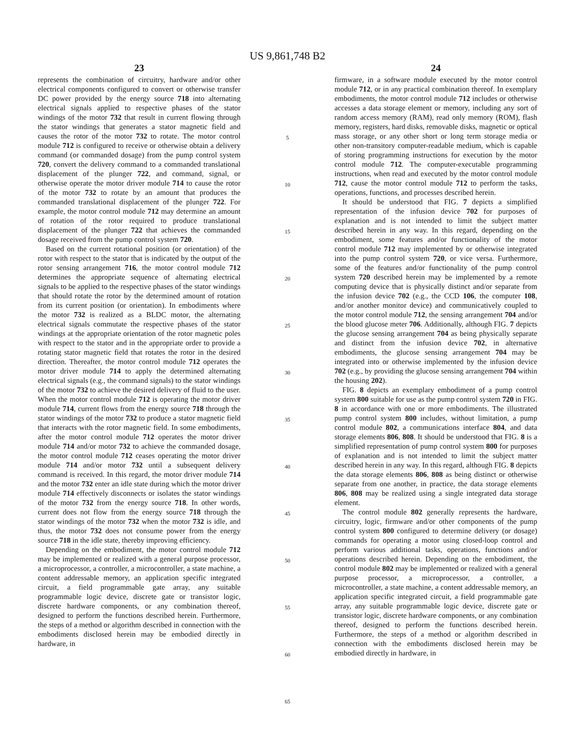US 9,861,748 B2
23
represents the combination of circuitry, hardware and/or other electrical components configured to convert or otherwise transfer DC power provided by the energy source 718 into alternating electrical signals applied to respective phases of the stator windings of the motor 732 that result in current flowing through the stator windings that generates a stator magnetic field and causes the rotor of the motor 732 to rotate. The motor control module 712 is configured to receive or otherwise obtain a delivery command (or commanded dosage) from the pump control system 720, convert the delivery command to a commanded translational displacement of the plunger 722, and command, signal, or otherwise operate the motor driver module 714 to cause the rotor of the motor 732 to rotate by an amount that produces the commanded translational displacement of the plunger 722. For example, the motor control module 712 may determine an amount of rotation of the rotor required to produce translational displacement of the plunger 722 that achieves the commanded dosage received from the pump control system 720.
Based on the current rotational position (or orientation) of the rotor with respect to the stator that is indicated by the output of the rotor sensing arrangement 716, the motor control module 712 determines the appropriate sequence of alternating electrical signals to be applied to the respective phases of the stator windings that should rotate the rotor by the determined amount of rotation from its current position (or orientation). In embodiments where the motor 732 is realized as a BLDC motor, the alternating electrical signals commutate the respective phases of the stator windings at the appropriate orientation of the rotor magnetic poles with respect to the stator and in the appropriate order to provide a rotating stator magnetic field that rotates the rotor in the desired direction. Thereafter, the motor control module 712 operates the motor driver module 714 to apply the determined alternating electrical signals (e.g., the command signals) to the stator windings of the motor 732 to achieve the desired delivery of fluid to the user. When the motor control module 712 is operating the motor driver module 714, current flows from the energy source 718 through the stator windings of the motor 732 to produce a stator magnetic field that interacts with the rotor magnetic field. In some embodiments, after the motor control module 712 operates the motor driver module 714 and/or motor 732 to achieve the commanded dosage, the motor control module 712 ceases operating the motor driver module 714 and/or motor 732 until a subsequent delivery command is received. In this regard, the motor driver module 714 and the motor 732 enter an idle state during which the motor driver module 714 effectively disconnects or isolates the stator windings of the motor 732 from the energy source 718. In other words, current does not flow from the energy source 718 through the stator windings of the motor 732 when the motor 732 is idle, and thus, the motor 732 does not consume power from the energy source 718 in the idle state, thereby improving efficiency.
Depending on the embodiment, the motor control module 712 may be implemented or realized with a general purpose processor, a microprocessor, a controller, a microcontroller, a state machine, a content addressable memory, an application specific integrated circuit, a field programmable gate array, any suitable programmable logic device, discrete gate or transistor logic, discrete hardware components, or any combination thereof, designed to perform the functions described herein. Furthermore, the steps of a method or algorithm described in connection with the embodiments disclosed herein may be embodied directly in hardware, in
5
10
15
20
25
30
35
40
45
50
55
60
65
24
firmware, in a software module executed by the motor control module 712, or in any practical combination thereof. In exemplary embodiments, the motor control module 712 includes or otherwise accesses a data storage element or memory, including any sort of random access memory (RAM), read only memory (ROM), flash memory, registers, hard disks, removable disks, magnetic or optical mass storage, or any other short or long term storage media or other non-transitory computer-readable medium, which is capable of storing programming instructions for execution by the motor control module 712. The computer-executable programming instructions, when read and executed by the motor control module 712, cause the motor control module 712 to perform the tasks, operations, functions, and processes described herein.
It should be understood that FIG. 7 depicts a simplified representation of the infusion device 702 for purposes of explanation and is not intended to limit the subject matter described herein in any way. In this regard, depending on the embodiment, some features and/or functionality of the motor control module 712 may implemented by or otherwise integrated into the pump control system 720, or vice versa. Furthermore, some of the features and/or functionality of the pump control system 720 described herein may be implemented by a remote computing device that is physically distinct and/or separate from the infusion device 702 (e.g., the CCD 106, the computer 108, and/or another monitor device) and communicatively coupled to the motor control module 712, the sensing arrangement 704 and/or the blood glucose meter 706. Additionally, although FIG. 7 depicts the glucose sensing arrangement 704 as being physically separate and distinct from the infusion device 702, in alternative embodiments, the glucose sensing arrangement 704 may be integrated into or otherwise implemented by the infusion device 702 (e.g., by providing the glucose sensing arrangement 704 within the housing 202).
FIG. 8 depicts an exemplary embodiment of a pump control system 800 suitable for use as the pump control system 720 in FIG. 8 in accordance with one or more embodiments. The illustrated pump control system 800 includes, without limitation, a pump control module 802, a communications interface 804, and data storage elements 806, 808. It should be understood that FIG. 8 is a simplified representation of pump control system 800 for purposes of explanation and is not intended to limit the subject matter described herein in any way. In this regard, although FIG. 8 depicts the data storage elements 806, 808 as being distinct or otherwise separate from one another, in practice, the data storage elements 806, 808 may be realized using a single integrated data storage element.
The control module 802 generally represents the hardware, circuitry, logic, firmware and/or other components of the pump control system 800 configured to determine delivery (or dosage) commands for operating a motor using closed-loop control and perform various additional tasks, operations, functions and/or operations described herein. Depending on the embodiment, the control module 802 may be implemented or realized with a general purpose processor, a microprocessor, a controller, a microcontroller, a state machine, a content addressable memory, an application specific integrated circuit, a field programmable gate array, any suitable programmable logic device, discrete gate or transistor logic, discrete hardware components, or any combination thereof, designed to perform the functions described herein. Furthermore, the steps of a method or algorithm described in connection with the embodiments disclosed herein may be embodied directly in hardware, in